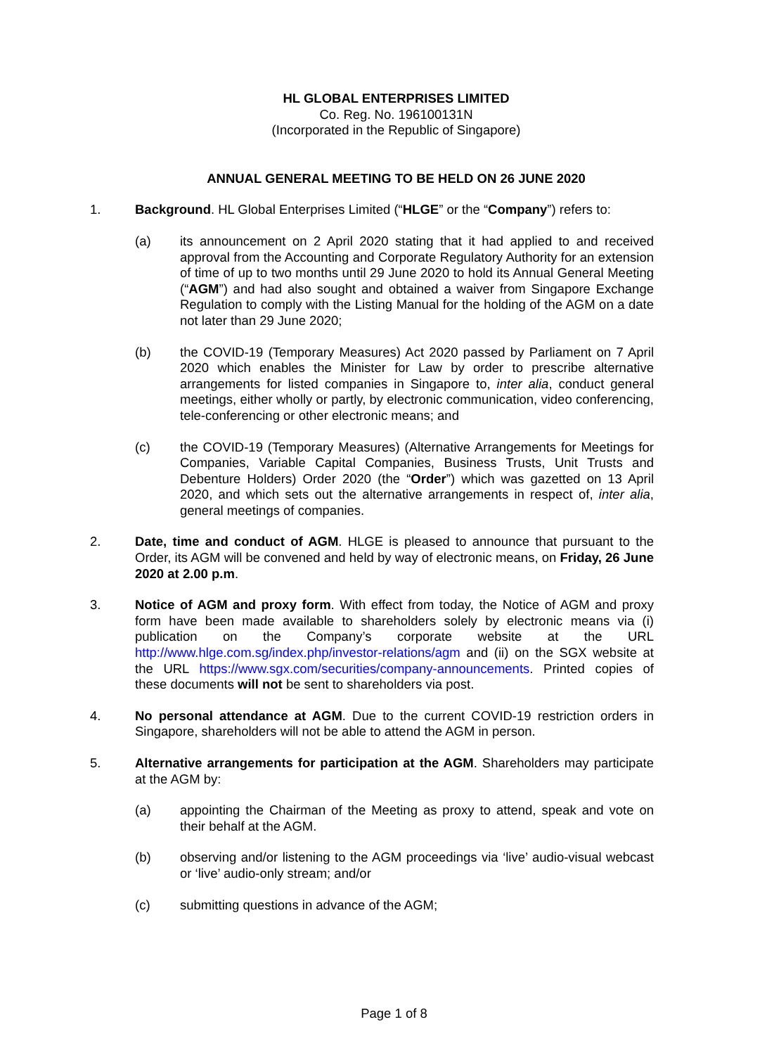HL GLOBAL ENTERPRISES LIMITED
Co. Reg. No. 196100131N
(Incorporated in the Republic of Singapore)
ANNUAL GENERAL MEETING TO BE HELD ON 26 JUNE 2020
1. Background. HL Global Enterprises Limited (“HLGE” or the “Company”) refers to:
(a) its announcement on 2 April 2020 stating that it had applied to and received approval from the Accounting and Corporate Regulatory Authority for an extension of time of up to two months until 29 June 2020 to hold its Annual General Meeting (“AGM”) and had also sought and obtained a waiver from Singapore Exchange Regulation to comply with the Listing Manual for the holding of the AGM on a date not later than 29 June 2020;
(b) the COVID-19 (Temporary Measures) Act 2020 passed by Parliament on 7 April 2020 which enables the Minister for Law by order to prescribe alternative arrangements for listed companies in Singapore to, inter alia, conduct general meetings, either wholly or partly, by electronic communication, video conferencing, tele-conferencing or other electronic means; and
(c) the COVID-19 (Temporary Measures) (Alternative Arrangements for Meetings for Companies, Variable Capital Companies, Business Trusts, Unit Trusts and Debenture Holders) Order 2020 (the “Order”) which was gazetted on 13 April 2020, and which sets out the alternative arrangements in respect of, inter alia, general meetings of companies.
2. Date, time and conduct of AGM. HLGE is pleased to announce that pursuant to the Order, its AGM will be convened and held by way of electronic means, on Friday, 26 June 2020 at 2.00 p.m.
3. Notice of AGM and proxy form. With effect from today, the Notice of AGM and proxy form have been made available to shareholders solely by electronic means via (i) publication on the Company’s corporate website at the URL http://www.hlge.com.sg/index.php/investor-relations/agm and (ii) on the SGX website at the URL https://www.sgx.com/securities/company-announcements. Printed copies of these documents will not be sent to shareholders via post.
4. No personal attendance at AGM. Due to the current COVID-19 restriction orders in Singapore, shareholders will not be able to attend the AGM in person.
5. Alternative arrangements for participation at the AGM. Shareholders may participate at the AGM by:
(a) appointing the Chairman of the Meeting as proxy to attend, speak and vote on their behalf at the AGM.
(b) observing and/or listening to the AGM proceedings via ‘live’ audio-visual webcast or ‘live’ audio-only stream; and/or
(c) submitting questions in advance of the AGM;
Page 1 of 8